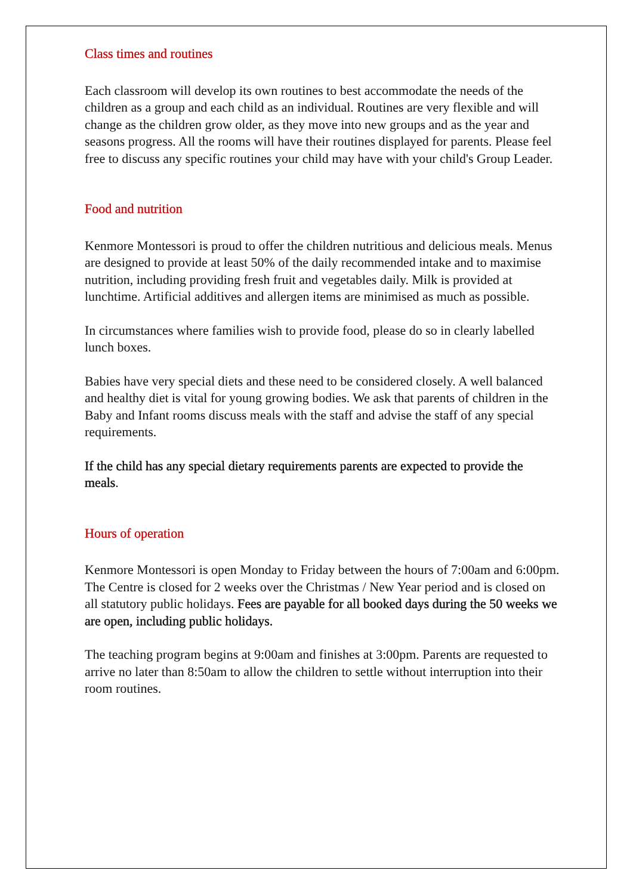Class times and routines
Each classroom will develop its own routines to best accommodate the needs of the children as a group and each child as an individual. Routines are very flexible and will change as the children grow older, as they move into new groups and as the year and seasons progress. All the rooms will have their routines displayed for parents. Please feel free to discuss any specific routines your child may have with your child's Group Leader.
Food and nutrition
Kenmore Montessori is proud to offer the children nutritious and delicious meals. Menus are designed to provide at least 50% of the daily recommended intake and to maximise nutrition, including providing fresh fruit and vegetables daily. Milk is provided at lunchtime. Artificial additives and allergen items are minimised as much as possible.
In circumstances where families wish to provide food, please do so in clearly labelled lunch boxes.
Babies have very special diets and these need to be considered closely. A well balanced and healthy diet is vital for young growing bodies. We ask that parents of children in the Baby and Infant rooms discuss meals with the staff and advise the staff of any special requirements.
If the child has any special dietary requirements parents are expected to provide the meals.
Hours of operation
Kenmore Montessori is open Monday to Friday between the hours of 7:00am and 6:00pm. The Centre is closed for 2 weeks over the Christmas / New Year period and is closed on all statutory public holidays. Fees are payable for all booked days during the 50 weeks we are open, including public holidays.
The teaching program begins at 9:00am and finishes at 3:00pm. Parents are requested to arrive no later than 8:50am to allow the children to settle without interruption into their room routines.